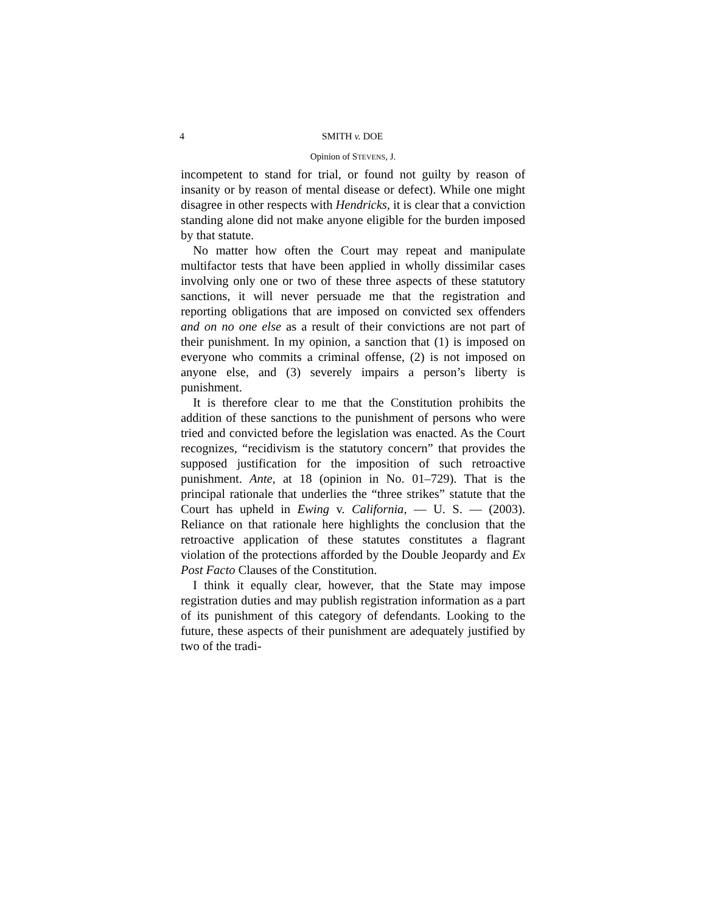4 SMITH v. DOE
Opinion of STEVENS, J.
incompetent to stand for trial, or found not guilty by reason of insanity or by reason of mental disease or defect). While one might disagree in other respects with Hendricks, it is clear that a conviction standing alone did not make anyone eligible for the burden imposed by that statute.
No matter how often the Court may repeat and manipulate multifactor tests that have been applied in wholly dissimilar cases involving only one or two of these three aspects of these statutory sanctions, it will never persuade me that the registration and reporting obligations that are imposed on convicted sex offenders and on no one else as a result of their convictions are not part of their punishment. In my opinion, a sanction that (1) is imposed on everyone who commits a criminal offense, (2) is not imposed on anyone else, and (3) severely impairs a person’s liberty is punishment.
It is therefore clear to me that the Constitution prohibits the addition of these sanctions to the punishment of persons who were tried and convicted before the legislation was enacted. As the Court recognizes, “recidivism is the statutory concern” that provides the supposed justification for the imposition of such retroactive punishment. Ante, at 18 (opinion in No. 01–729). That is the principal rationale that underlies the “three strikes” statute that the Court has upheld in Ewing v. California, — U. S. — (2003). Reliance on that rationale here highlights the conclusion that the retroactive application of these statutes constitutes a flagrant violation of the protections afforded by the Double Jeopardy and Ex Post Facto Clauses of the Constitution.
I think it equally clear, however, that the State may impose registration duties and may publish registration information as a part of its punishment of this category of defendants. Looking to the future, these aspects of their punishment are adequately justified by two of the tradi-